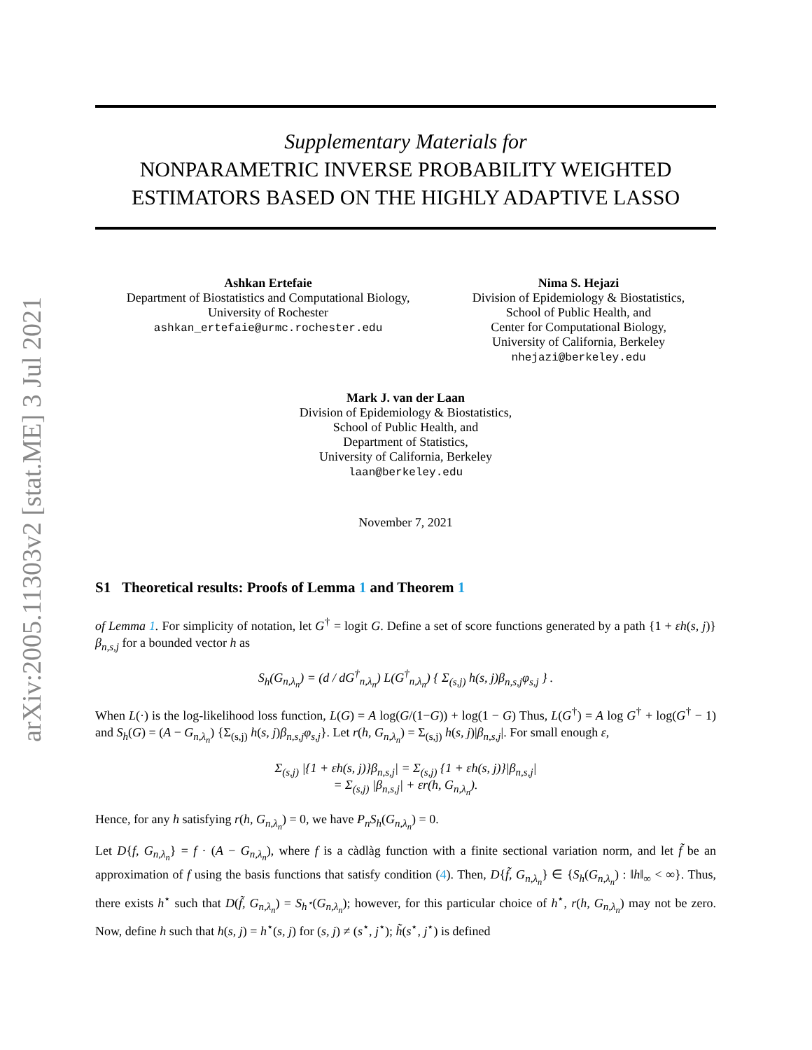arXiv:2005.11303v2 [stat.ME] 3 Jul 2021
Supplementary Materials for
NONPARAMETRIC INVERSE PROBABILITY WEIGHTED
ESTIMATORS BASED ON THE HIGHLY ADAPTIVE LASSO
Ashkan Ertefaie
Department of Biostatistics and Computational Biology,
University of Rochester
ashkan_ertefaie@urmc.rochester.edu
Nima S. Hejazi
Division of Epidemiology & Biostatistics,
School of Public Health, and
Center for Computational Biology,
University of California, Berkeley
nhejazi@berkeley.edu
Mark J. van der Laan
Division of Epidemiology & Biostatistics,
School of Public Health, and
Department of Statistics,
University of California, Berkeley
laan@berkeley.edu
November 7, 2021
S1 Theoretical results: Proofs of Lemma 1 and Theorem 1
of Lemma 1. For simplicity of notation, let G<sup>†</sup> = logit G. Define a set of score functions generated by a path {1 + εh(s, j)}β<sub>n,s,j</sub> for a bounded vector h as
S<sub>h</sub>(G<sub>n,λ<sub>n</sub></sub>) = (d / dG<sup>†</sup><sub>n,λ<sub>n</sub></sub>) L(G<sup>†</sup><sub>n,λ<sub>n</sub></sub>) { Σ<sub>(s,j)</sub> h(s, j)β<sub>n,s,j</sub>φ<sub>s,j</sub> } .
When L(·) is the log-likelihood loss function, L(G) = A log(G/(1−G)) + log(1 − G) Thus, L(G<sup>†</sup>) = A log G<sup>†</sup> + log(G<sup>†</sup> − 1) and S<sub>h</sub>(G) = (A − G<sub>n,λ<sub>n</sub></sub>) {Σ<sub>(s,j)</sub> h(s, j)β<sub>n,s,j</sub>φ<sub>s,j</sub>}. Let r(h, G<sub>n,λ<sub>n</sub></sub>) = Σ<sub>(s,j)</sub> h(s, j)|β<sub>n,s,j</sub>|. For small enough ε,
Σ<sub>(s,j)</sub> |{1 + εh(s, j)}β<sub>n,s,j</sub>| = Σ<sub>(s,j)</sub> {1 + εh(s, j)}|β<sub>n,s,j</sub>|
= Σ<sub>(s,j)</sub> |β<sub>n,s,j</sub>| + εr(h, G<sub>n,λ<sub>n</sub></sub>).
Hence, for any h satisfying r(h, G<sub>n,λ<sub>n</sub></sub>) = 0, we have P<sub>n</sub>S<sub>h</sub>(G<sub>n,λ<sub>n</sub></sub>) = 0.
Let D{f, G<sub>n,λ<sub>n</sub></sub>} = f · (A − G<sub>n,λ<sub>n</sub></sub>), where f is a càdlàg function with a finite sectional variation norm, and let f̃ be an approximation of f using the basis functions that satisfy condition (4). Then, D{f̃, G<sub>n,λ<sub>n</sub></sub>} ∈ {S<sub>h</sub>(G<sub>n,λ<sub>n</sub></sub>) : ‖h‖<sub>∞</sub> < ∞}. Thus, there exists h<sup>⋆</sup> such that D(f̃, G<sub>n,λ<sub>n</sub></sub>) = S<sub>h<sup>⋆</sup></sub>(G<sub>n,λ<sub>n</sub></sub>); however, for this particular choice of h<sup>⋆</sup>, r(h, G<sub>n,λ<sub>n</sub></sub>) may not be zero. Now, define h such that h(s, j) = h<sup>⋆</sup>(s, j) for (s, j) ≠ (s<sup>⋆</sup>, j<sup>⋆</sup>); h̃(s<sup>⋆</sup>, j<sup>⋆</sup>) is defined